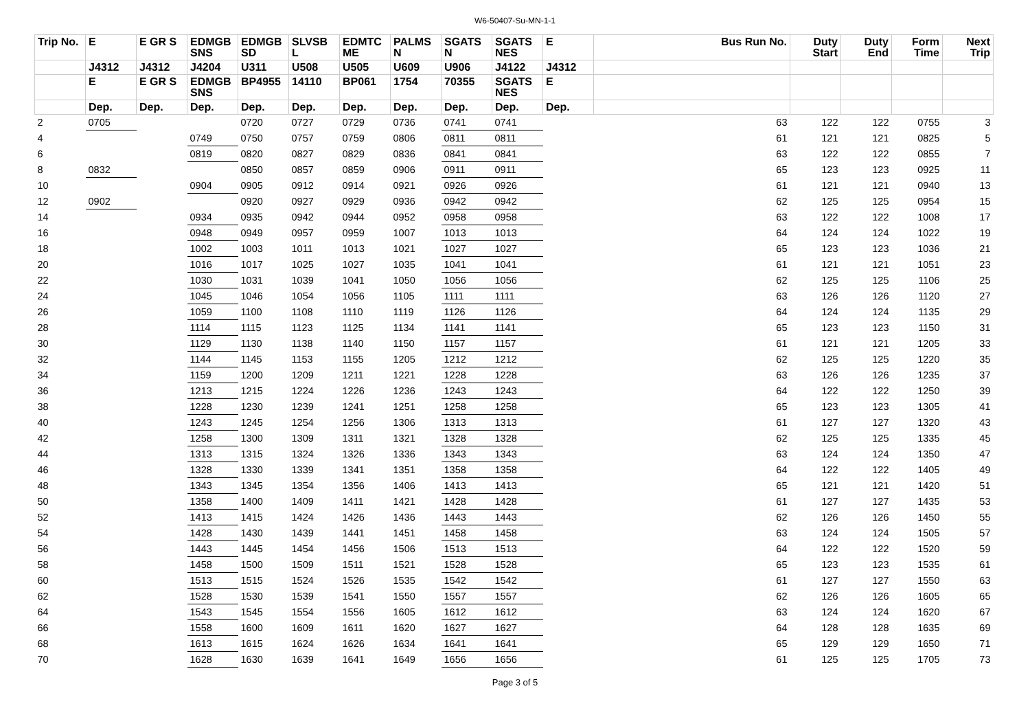W6-50407-Su-MN-1-1
| Trip No. | E | E GR S | EDMGB SNS | EDMGB SD | SLVSB L | EDMTC ME | PALMS N | SGATS N | SGATS NES | E | Bus Run No. | Duty Start | Duty End | Form Time | Next Trip |
| --- | --- | --- | --- | --- | --- | --- | --- | --- | --- | --- | --- | --- | --- | --- | --- |
| | J4312 | J4312 | J4204 | U311 | U508 | U505 | U609 | U906 | J4122 | J4312 | | | | | |
| | E | E GR S | EDMGB SNS | BP4955 | 14110 | BP061 | 1754 | 70355 | SGATS NES | E | | | | | |
| | Dep. | Dep. | Dep. | Dep. | Dep. | Dep. | Dep. | Dep. | Dep. | Dep. | | | | | |
| 2 | 0705 | | | 0720 | 0727 | 0729 | 0736 | 0741 | 0741 | | 63 | 122 | 122 | 0755 | 3 |
| 4 | | | 0749 | 0750 | 0757 | 0759 | 0806 | 0811 | 0811 | | 61 | 121 | 121 | 0825 | 5 |
| 6 | | | 0819 | 0820 | 0827 | 0829 | 0836 | 0841 | 0841 | | 63 | 122 | 122 | 0855 | 7 |
| 8 | 0832 | | | 0850 | 0857 | 0859 | 0906 | 0911 | 0911 | | 65 | 123 | 123 | 0925 | 11 |
| 10 | | | 0904 | 0905 | 0912 | 0914 | 0921 | 0926 | 0926 | | 61 | 121 | 121 | 0940 | 13 |
| 12 | 0902 | | | 0920 | 0927 | 0929 | 0936 | 0942 | 0942 | | 62 | 125 | 125 | 0954 | 15 |
| 14 | | | 0934 | 0935 | 0942 | 0944 | 0952 | 0958 | 0958 | | 63 | 122 | 122 | 1008 | 17 |
| 16 | | | 0948 | 0949 | 0957 | 0959 | 1007 | 1013 | 1013 | | 64 | 124 | 124 | 1022 | 19 |
| 18 | | | 1002 | 1003 | 1011 | 1013 | 1021 | 1027 | 1027 | | 65 | 123 | 123 | 1036 | 21 |
| 20 | | | 1016 | 1017 | 1025 | 1027 | 1035 | 1041 | 1041 | | 61 | 121 | 121 | 1051 | 23 |
| 22 | | | 1030 | 1031 | 1039 | 1041 | 1050 | 1056 | 1056 | | 62 | 125 | 125 | 1106 | 25 |
| 24 | | | 1045 | 1046 | 1054 | 1056 | 1105 | 1111 | 1111 | | 63 | 126 | 126 | 1120 | 27 |
| 26 | | | 1059 | 1100 | 1108 | 1110 | 1119 | 1126 | 1126 | | 64 | 124 | 124 | 1135 | 29 |
| 28 | | | 1114 | 1115 | 1123 | 1125 | 1134 | 1141 | 1141 | | 65 | 123 | 123 | 1150 | 31 |
| 30 | | | 1129 | 1130 | 1138 | 1140 | 1150 | 1157 | 1157 | | 61 | 121 | 121 | 1205 | 33 |
| 32 | | | 1144 | 1145 | 1153 | 1155 | 1205 | 1212 | 1212 | | 62 | 125 | 125 | 1220 | 35 |
| 34 | | | 1159 | 1200 | 1209 | 1211 | 1221 | 1228 | 1228 | | 63 | 126 | 126 | 1235 | 37 |
| 36 | | | 1213 | 1215 | 1224 | 1226 | 1236 | 1243 | 1243 | | 64 | 122 | 122 | 1250 | 39 |
| 38 | | | 1228 | 1230 | 1239 | 1241 | 1251 | 1258 | 1258 | | 65 | 123 | 123 | 1305 | 41 |
| 40 | | | 1243 | 1245 | 1254 | 1256 | 1306 | 1313 | 1313 | | 61 | 127 | 127 | 1320 | 43 |
| 42 | | | 1258 | 1300 | 1309 | 1311 | 1321 | 1328 | 1328 | | 62 | 125 | 125 | 1335 | 45 |
| 44 | | | 1313 | 1315 | 1324 | 1326 | 1336 | 1343 | 1343 | | 63 | 124 | 124 | 1350 | 47 |
| 46 | | | 1328 | 1330 | 1339 | 1341 | 1351 | 1358 | 1358 | | 64 | 122 | 122 | 1405 | 49 |
| 48 | | | 1343 | 1345 | 1354 | 1356 | 1406 | 1413 | 1413 | | 65 | 121 | 121 | 1420 | 51 |
| 50 | | | 1358 | 1400 | 1409 | 1411 | 1421 | 1428 | 1428 | | 61 | 127 | 127 | 1435 | 53 |
| 52 | | | 1413 | 1415 | 1424 | 1426 | 1436 | 1443 | 1443 | | 62 | 126 | 126 | 1450 | 55 |
| 54 | | | 1428 | 1430 | 1439 | 1441 | 1451 | 1458 | 1458 | | 63 | 124 | 124 | 1505 | 57 |
| 56 | | | 1443 | 1445 | 1454 | 1456 | 1506 | 1513 | 1513 | | 64 | 122 | 122 | 1520 | 59 |
| 58 | | | 1458 | 1500 | 1509 | 1511 | 1521 | 1528 | 1528 | | 65 | 123 | 123 | 1535 | 61 |
| 60 | | | 1513 | 1515 | 1524 | 1526 | 1535 | 1542 | 1542 | | 61 | 127 | 127 | 1550 | 63 |
| 62 | | | 1528 | 1530 | 1539 | 1541 | 1550 | 1557 | 1557 | | 62 | 126 | 126 | 1605 | 65 |
| 64 | | | 1543 | 1545 | 1554 | 1556 | 1605 | 1612 | 1612 | | 63 | 124 | 124 | 1620 | 67 |
| 66 | | | 1558 | 1600 | 1609 | 1611 | 1620 | 1627 | 1627 | | 64 | 128 | 128 | 1635 | 69 |
| 68 | | | 1613 | 1615 | 1624 | 1626 | 1634 | 1641 | 1641 | | 65 | 129 | 129 | 1650 | 71 |
| 70 | | | 1628 | 1630 | 1639 | 1641 | 1649 | 1656 | 1656 | | 61 | 125 | 125 | 1705 | 73 |
Page 3 of 5